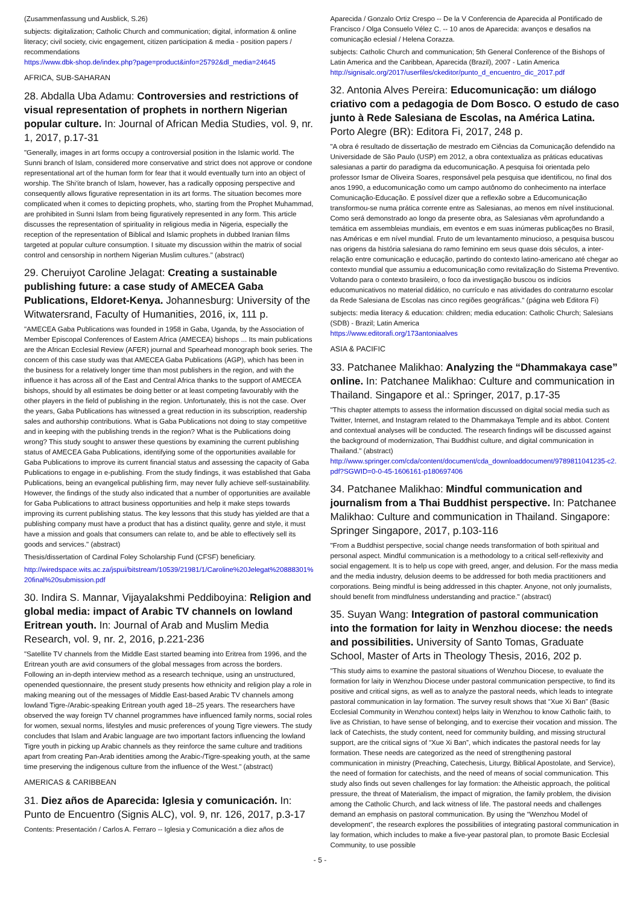(Zusammenfassung und Ausblick, S.26)
subjects: digitalization; Catholic Church and communication; digital, information & online literacy; civil society, civic engagement, citizen participation & media - position papers / recommendations
https://www.dbk-shop.de/index.php?page=product&info=25792&dl_media=24645
AFRICA, SUB-SAHARAN
28. Abdalla Uba Adamu: Controversies and restrictions of visual representation of prophets in northern Nigerian popular culture. In: Journal of African Media Studies, vol. 9, nr. 1, 2017, p.17-31
"Generally, images in art forms occupy a controversial position in the Islamic world. The Sunni branch of Islam, considered more conservative and strict does not approve or condone representational art of the human form for fear that it would eventually turn into an object of worship. The Shi'ite branch of Islam, however, has a radically opposing perspective and consequently allows figurative representation in its art forms. The situation becomes more complicated when it comes to depicting prophets, who, starting from the Prophet Muhammad, are prohibited in Sunni Islam from being figuratively represented in any form. This article discusses the representation of spirituality in religious media in Nigeria, especially the reception of the representation of Biblical and Islamic prophets in dubbed Iranian films targeted at popular culture consumption. I situate my discussion within the matrix of social control and censorship in northern Nigerian Muslim cultures." (abstract)
29. Cheruiyot Caroline Jelagat: Creating a sustainable publishing future: a case study of AMECEA Gaba Publications, Eldoret-Kenya. Johannesburg: University of the Witwatersrand, Faculty of Humanities, 2016, ix, 111 p.
"AMECEA Gaba Publications was founded in 1958 in Gaba, Uganda, by the Association of Member Episcopal Conferences of Eastern Africa (AMECEA) bishops ... Its main publications are the African Ecclesial Review (AFER) journal and Spearhead monograph book series. The concern of this case study was that AMECEA Gaba Publications (AGP), which has been in the business for a relatively longer time than most publishers in the region, and with the influence it has across all of the East and Central Africa thanks to the support of AMECEA bishops, should by all estimates be doing better or at least competing favourably with the other players in the field of publishing in the region. Unfortunately, this is not the case. Over the years, Gaba Publications has witnessed a great reduction in its subscription, readership sales and authorship contributions. What is Gaba Publications not doing to stay competitive and in keeping with the publishing trends in the region? What is the Publications doing wrong? This study sought to answer these questions by examining the current publishing status of AMECEA Gaba Publications, identifying some of the opportunities available for Gaba Publications to improve its current financial status and assessing the capacity of Gaba Publications to engage in e-publishing. From the study findings, it was established that Gaba Publications, being an evangelical publishing firm, may never fully achieve self-sustainability. However, the findings of the study also indicated that a number of opportunities are available for Gaba Publications to attract business opportunities and help it make steps towards improving its current publishing status. The key lessons that this study has yielded are that a publishing company must have a product that has a distinct quality, genre and style, it must have a mission and goals that consumers can relate to, and be able to effectively sell its goods and services." (abstract)
Thesis/dissertation of Cardinal Foley Scholarship Fund (CFSF) beneficiary.
http://wiredspace.wits.ac.za/jspui/bitstream/10539/21981/1/Caroline%20Jelegat%20888301%20final%20submission.pdf
30. Indira S. Mannar, Vijayalakshmi Peddiboyina: Religion and global media: impact of Arabic TV channels on lowland Eritrean youth. In: Journal of Arab and Muslim Media Research, vol. 9, nr. 2, 2016, p.221-236
"Satellite TV channels from the Middle East started beaming into Eritrea from 1996, and the Eritrean youth are avid consumers of the global messages from across the borders. Following an in-depth interview method as a research technique, using an unstructured, openended questionnaire, the present study presents how ethnicity and religion play a role in making meaning out of the messages of Middle East-based Arabic TV channels among lowland Tigre-/Arabic-speaking Eritrean youth aged 18–25 years. The researchers have observed the way foreign TV channel programmes have influenced family norms, social roles for women, sexual norms, lifestyles and music preferences of young Tigre viewers. The study concludes that Islam and Arabic language are two important factors influencing the lowland Tigre youth in picking up Arabic channels as they reinforce the same culture and traditions apart from creating Pan-Arab identities among the Arabic-/Tigre-speaking youth, at the same time preserving the indigenous culture from the influence of the West." (abstract)
AMERICAS & CARIBBEAN
31. Diez años de Aparecida: Iglesia y comunicación. In: Punto de Encuentro (Signis ALC), vol. 9, nr. 126, 2017, p.3-17
Contents: Presentación / Carlos A. Ferraro -- Iglesia y Comunicación a diez años de
Aparecida / Gonzalo Ortiz Crespo -- De la V Conferencia de Aparecida al Pontificado de Francisco / Olga Consuelo Vélez C. -- 10 anos de Aparecida: avanços e desafios na comunicação eclesial / Helena Corazza.
subjects: Catholic Church and communication; 5th General Conference of the Bishops of Latin America and the Caribbean, Aparecida (Brazil), 2007 - Latin America
http://signisalc.org/2017/userfiles/ckeditor/punto_d_encuentro_dic_2017.pdf
32. Antonia Alves Pereira: Educomunicação: um diálogo criativo com a pedagogia de Dom Bosco. O estudo de caso junto à Rede Salesiana de Escolas, na América Latina. Porto Alegre (BR): Editora Fi, 2017, 248 p.
"A obra é resultado de dissertação de mestrado em Ciências da Comunicação defendido na Universidade de São Paulo (USP) em 2012, a obra contextualiza as práticas educativas salesianas a partir do paradigma da educomunicação. A pesquisa foi orientada pelo professor Ismar de Oliveira Soares, responsável pela pesquisa que identificou, no final dos anos 1990, a educomunicação como um campo autônomo do conhecimento na interface Comunicação-Educação. É possível dizer que a reflexão sobre a Educomunicação transformou-se numa prática corrente entre as Salesianas, ao menos em nível institucional. Como será demonstrado ao longo da presente obra, as Salesianas vêm aprofundando a temática em assembleias mundiais, em eventos e em suas inúmeras publicações no Brasil, nas Américas e em nível mundial. Fruto de um levantamento minucioso, a pesquisa buscou nas origens da história salesiana do ramo feminino em seus quase dois séculos, a inter-relação entre comunicação e educação, partindo do contexto latino-americano até chegar ao contexto mundial que assumiu a educomunicação como revitalização do Sistema Preventivo. Voltando para o contexto brasileiro, o foco da investigação buscou os indícios educomunicativos no material didático, no currículo e nas atividades do contraturno escolar da Rede Salesiana de Escolas nas cinco regiões geográficas." (página web Editora Fi)
subjects: media literacy & education: children; media education: Catholic Church; Salesians (SDB) - Brazil; Latin America
https://www.editorafi.org/173antoniaalves
ASIA & PACIFIC
33. Patchanee Malikhao: Analyzing the “Dhammakaya case” online. In: Patchanee Malikhao: Culture and communication in Thailand. Singapore et al.: Springer, 2017, p.17-35
"This chapter attempts to assess the information discussed on digital social media such as Twitter, Internet, and Instagram related to the Dhammakaya Temple and its abbot. Content and contextual analyses will be conducted. The research findings will be discussed against the background of modernization, Thai Buddhist culture, and digital communication in Thailand." (abstract)
http://www.springer.com/cda/content/document/cda_downloaddocument/9789811041235-c2.pdf?SGWID=0-0-45-1606161-p180697406
34. Patchanee Malikhao: Mindful communication and journalism from a Thai Buddhist perspective. In: Patchanee Malikhao: Culture and communication in Thailand. Singapore: Springer Singapore, 2017, p.103-116
"From a Buddhist perspective, social change needs transformation of both spiritual and personal aspect. Mindful communication is a methodology to a critical self-reflexivity and social engagement. It is to help us cope with greed, anger, and delusion. For the mass media and the media industry, delusion deems to be addressed for both media practitioners and corporations. Being mindful is being addressed in this chapter. Anyone, not only journalists, should benefit from mindfulness understanding and practice." (abstract)
35. Suyan Wang: Integration of pastoral communication into the formation for laity in Wenzhou diocese: the needs and possibilities. University of Santo Tomas, Graduate School, Master of Arts in Theology Thesis, 2016, 202 p.
"This study aims to examine the pastoral situations of Wenzhou Diocese, to evaluate the formation for laity in Wenzhou Diocese under pastoral communication perspective, to find its positive and critical signs, as well as to analyze the pastoral needs, which leads to integrate pastoral communication in lay formation. The survey result shows that “Xue Xi Ban” (Basic Ecclesial Community in Wenzhou context) helps laity in Wenzhou to know Catholic faith, to live as Christian, to have sense of belonging, and to exercise their vocation and mission. The lack of Catechists, the study content, need for community building, and missing structural support, are the critical signs of “Xue Xi Ban”, which indicates the pastoral needs for lay formation. These needs are categorized as the need of strengthening pastoral communication in ministry (Preaching, Catechesis, Liturgy, Biblical Apostolate, and Service), the need of formation for catechists, and the need of means of social communication. This study also finds out seven challenges for lay formation: the Atheistic approach, the political pressure, the threat of Materialism, the impact of migration, the family problem, the division among the Catholic Church, and lack witness of life. The pastoral needs and challenges demand an emphasis on pastoral communication. By using the “Wenzhou Model of development”, the research explores the possibilities of integrating pastoral communication in lay formation, which includes to make a five-year pastoral plan, to promote Basic Ecclesial Community, to use possible
- 5 -